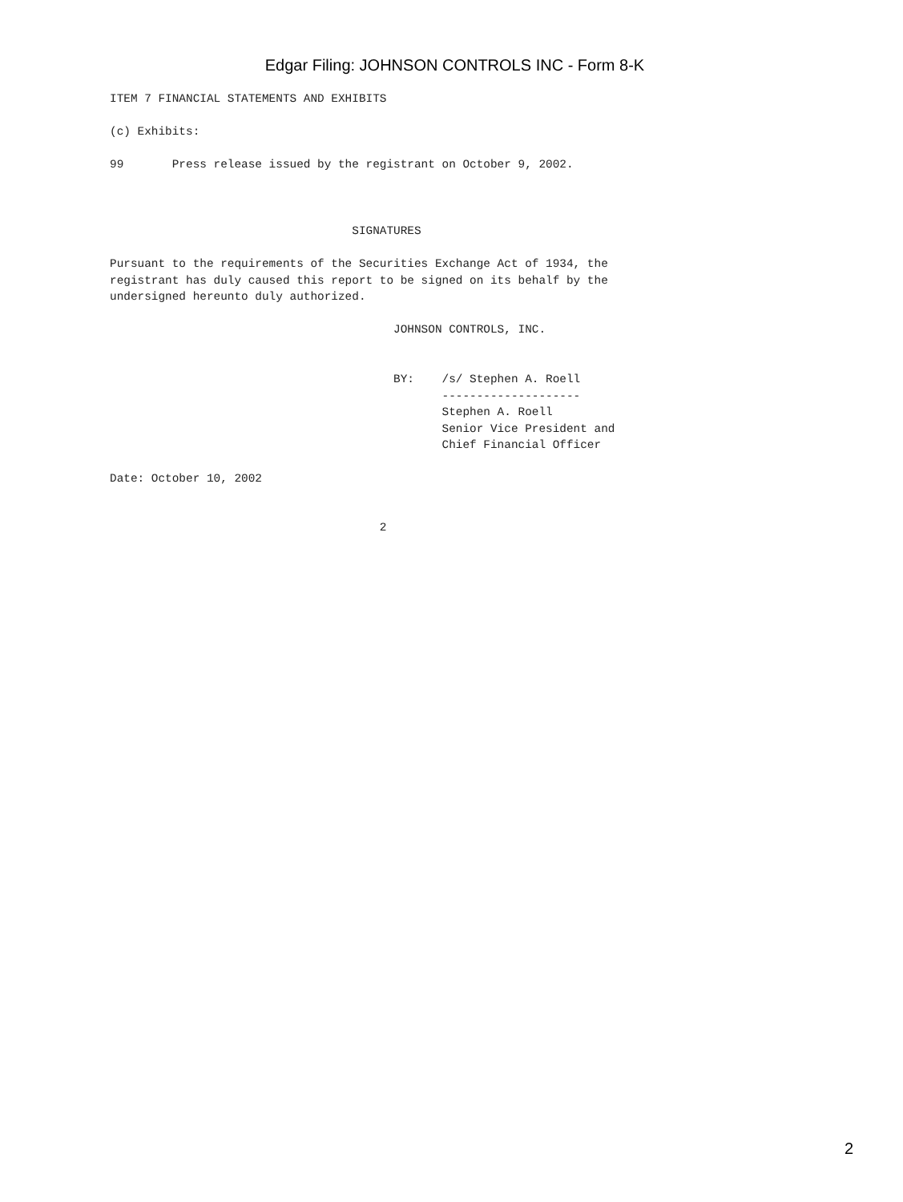Edgar Filing: JOHNSON CONTROLS INC - Form 8-K
ITEM 7 FINANCIAL STATEMENTS AND EXHIBITS

(c) Exhibits:

99       Press release issued by the registrant on October 9, 2002.



                                   SIGNATURES

Pursuant to the requirements of the Securities Exchange Act of 1934, the
registrant has duly caused this report to be signed on its behalf by the
undersigned hereunto duly authorized.

                                         JOHNSON CONTROLS, INC.


                                         BY:    /s/ Stephen A. Roell
                                                --------------------
                                                Stephen A. Roell
                                                Senior Vice President and
                                                Chief Financial Officer

Date: October 10, 2002


                                       2
2